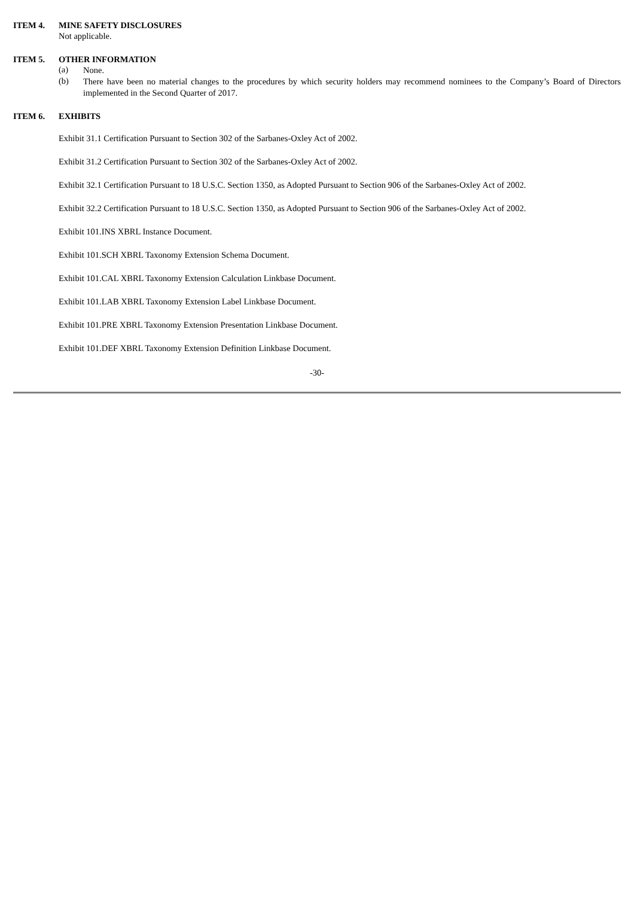ITEM 4. MINE SAFETY DISCLOSURES
Not applicable.
ITEM 5. OTHER INFORMATION
(a)
None.
(b)
There have been no material changes to the procedures by which security holders may recommend nominees to the Company’s Board of Directors implemented in the Second Quarter of 2017.
ITEM 6. EXHIBITS
Exhibit 31.1 Certification Pursuant to Section 302 of the Sarbanes-Oxley Act of 2002.
Exhibit 31.2 Certification Pursuant to Section 302 of the Sarbanes-Oxley Act of 2002.
Exhibit 32.1 Certification Pursuant to 18 U.S.C. Section 1350, as Adopted Pursuant to Section 906 of the Sarbanes-Oxley Act of 2002.
Exhibit 32.2 Certification Pursuant to 18 U.S.C. Section 1350, as Adopted Pursuant to Section 906 of the Sarbanes-Oxley Act of 2002.
Exhibit 101.INS XBRL Instance Document.
Exhibit 101.SCH XBRL Taxonomy Extension Schema Document.
Exhibit 101.CAL XBRL Taxonomy Extension Calculation Linkbase Document.
Exhibit 101.LAB XBRL Taxonomy Extension Label Linkbase Document.
Exhibit 101.PRE XBRL Taxonomy Extension Presentation Linkbase Document.
Exhibit 101.DEF XBRL Taxonomy Extension Definition Linkbase Document.
-30-